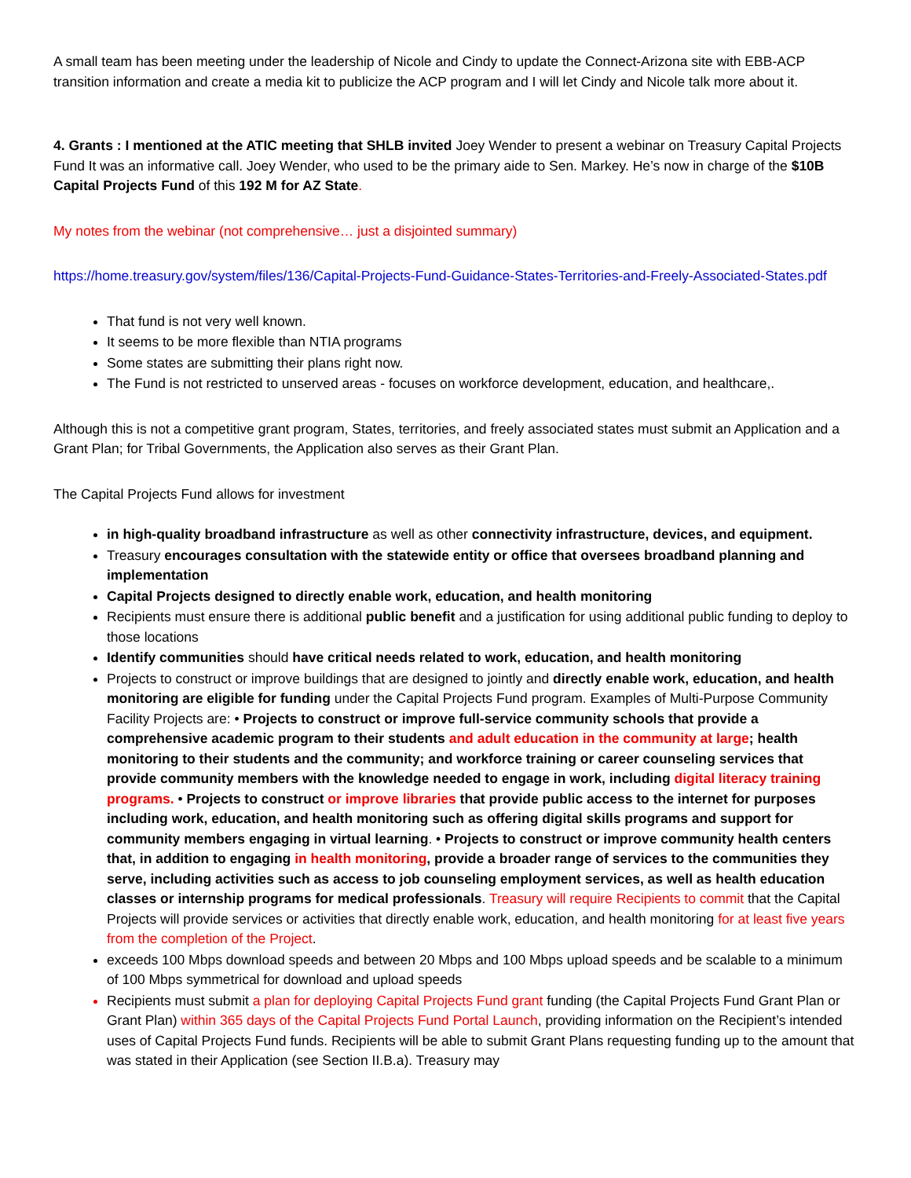A small team has been meeting under the leadership of Nicole and Cindy to update the Connect-Arizona site with EBB-ACP transition information and create a media kit to publicize the ACP program and I will let Cindy and Nicole talk more about it.
4. Grants : I mentioned at the ATIC meeting that SHLB invited Joey Wender to present a webinar on Treasury Capital Projects Fund It was an informative call. Joey Wender, who used to be the primary aide to Sen. Markey. He’s now in charge of the $10B Capital Projects Fund of this 192 M for AZ State.
My notes from the webinar (not comprehensive… just a disjointed summary)
https://home.treasury.gov/system/files/136/Capital-Projects-Fund-Guidance-States-Territories-and-Freely-Associated-States.pdf
That fund is not very well known.
It seems to be more flexible than NTIA programs
Some states are submitting their plans right now.
The Fund is not restricted to unserved areas - focuses on workforce development, education, and healthcare,.
Although this is not a competitive grant program, States, territories, and freely associated states must submit an Application and a Grant Plan; for Tribal Governments, the Application also serves as their Grant Plan.
The Capital Projects Fund allows for investment
in high-quality broadband infrastructure as well as other connectivity infrastructure, devices, and equipment.
Treasury encourages consultation with the statewide entity or office that oversees broadband planning and implementation
Capital Projects designed to directly enable work, education, and health monitoring
Recipients must ensure there is additional public benefit and a justification for using additional public funding to deploy to those locations
Identify communities should have critical needs related to work, education, and health monitoring
Projects to construct or improve buildings that are designed to jointly and directly enable work, education, and health monitoring are eligible for funding under the Capital Projects Fund program. Examples of Multi-Purpose Community Facility Projects are: • Projects to construct or improve full-service community schools that provide a comprehensive academic program to their students and adult education in the community at large; health monitoring to their students and the community; and workforce training or career counseling services that provide community members with the knowledge needed to engage in work, including digital literacy training programs. • Projects to construct or improve libraries that provide public access to the internet for purposes including work, education, and health monitoring such as offering digital skills programs and support for community members engaging in virtual learning. • Projects to construct or improve community health centers that, in addition to engaging in health monitoring, provide a broader range of services to the communities they serve, including activities such as access to job counseling employment services, as well as health education classes or internship programs for medical professionals. Treasury will require Recipients to commit that the Capital Projects will provide services or activities that directly enable work, education, and health monitoring for at least five years from the completion of the Project.
exceeds 100 Mbps download speeds and between 20 Mbps and 100 Mbps upload speeds and be scalable to a minimum of 100 Mbps symmetrical for download and upload speeds
Recipients must submit a plan for deploying Capital Projects Fund grant funding (the Capital Projects Fund Grant Plan or Grant Plan) within 365 days of the Capital Projects Fund Portal Launch, providing information on the Recipient’s intended uses of Capital Projects Fund funds. Recipients will be able to submit Grant Plans requesting funding up to the amount that was stated in their Application (see Section II.B.a). Treasury may